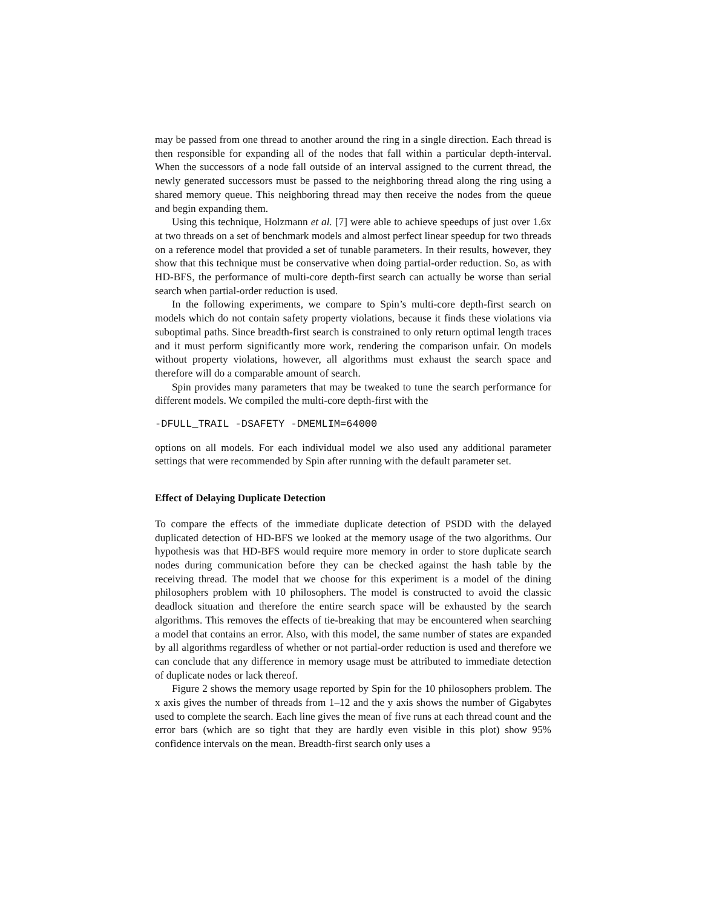may be passed from one thread to another around the ring in a single direction. Each thread is then responsible for expanding all of the nodes that fall within a particular depth-interval. When the successors of a node fall outside of an interval assigned to the current thread, the newly generated successors must be passed to the neighboring thread along the ring using a shared memory queue. This neighboring thread may then receive the nodes from the queue and begin expanding them.
Using this technique, Holzmann et al. [7] were able to achieve speedups of just over 1.6x at two threads on a set of benchmark models and almost perfect linear speedup for two threads on a reference model that provided a set of tunable parameters. In their results, however, they show that this technique must be conservative when doing partial-order reduction. So, as with HD-BFS, the performance of multi-core depth-first search can actually be worse than serial search when partial-order reduction is used.
In the following experiments, we compare to Spin’s multi-core depth-first search on models which do not contain safety property violations, because it finds these violations via suboptimal paths. Since breadth-first search is constrained to only return optimal length traces and it must perform significantly more work, rendering the comparison unfair. On models without property violations, however, all algorithms must exhaust the search space and therefore will do a comparable amount of search.
Spin provides many parameters that may be tweaked to tune the search performance for different models. We compiled the multi-core depth-first with the
-DFULL_TRAIL -DSAFETY -DMEMLIM=64000
options on all models. For each individual model we also used any additional parameter settings that were recommended by Spin after running with the default parameter set.
Effect of Delaying Duplicate Detection
To compare the effects of the immediate duplicate detection of PSDD with the delayed duplicated detection of HD-BFS we looked at the memory usage of the two algorithms. Our hypothesis was that HD-BFS would require more memory in order to store duplicate search nodes during communication before they can be checked against the hash table by the receiving thread. The model that we choose for this experiment is a model of the dining philosophers problem with 10 philosophers. The model is constructed to avoid the classic deadlock situation and therefore the entire search space will be exhausted by the search algorithms. This removes the effects of tie-breaking that may be encountered when searching a model that contains an error. Also, with this model, the same number of states are expanded by all algorithms regardless of whether or not partial-order reduction is used and therefore we can conclude that any difference in memory usage must be attributed to immediate detection of duplicate nodes or lack thereof.
Figure 2 shows the memory usage reported by Spin for the 10 philosophers problem. The x axis gives the number of threads from 1–12 and the y axis shows the number of Gigabytes used to complete the search. Each line gives the mean of five runs at each thread count and the error bars (which are so tight that they are hardly even visible in this plot) show 95% confidence intervals on the mean. Breadth-first search only uses a